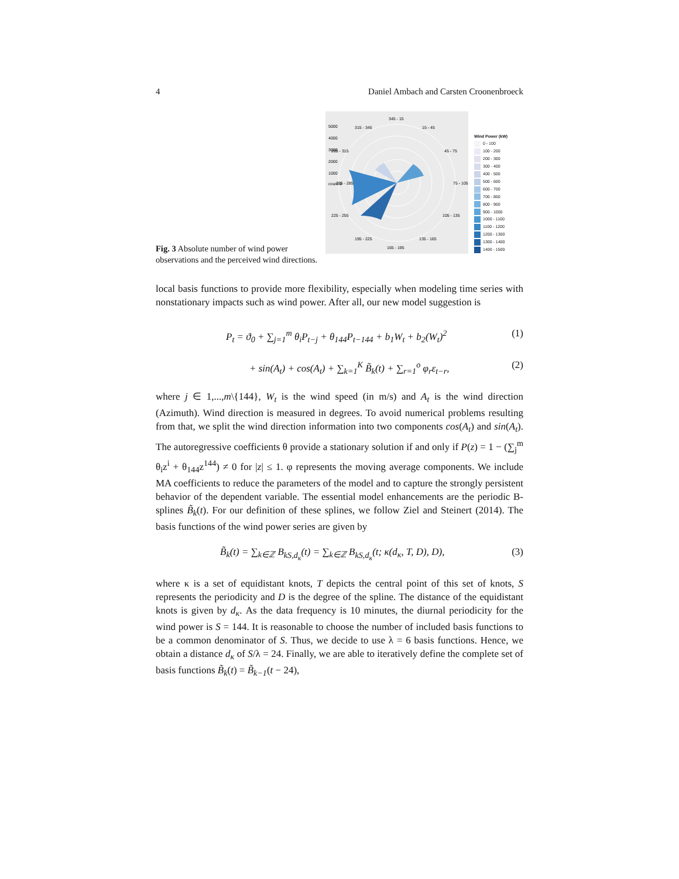4 Daniel Ambach and Carsten Croonenbroeck
Fig. 3 Absolute number of wind power observations and the perceived wind directions.
5000
4000
3000
2000
1000
count 0
345 - 15
315 - 345
15 - 45
285 - 315
45 - 75
255 - 285
75 - 105
225 - 255
105 - 135
195 - 225
135 - 165
165 - 195
Wind Power (kW)
0 - 100
100 - 200
200 - 300
300 - 400
400 - 500
500 - 600
600 - 700
700 - 800
800 - 900
900 - 1000
1000 - 1100
1100 - 1200
1200 - 1300
1300 - 1400
1400 - 1500
local basis functions to provide more flexibility, especially when modeling time series with nonstationary impacts such as wind power. After all, our new model suggestion is
P<sub>t</sub> = ϑ<sub>0</sub> + ∑<sub>j=1</sub><sup>m</sup> θ<sub>i</sub>P<sub>t−j</sub> + θ<sub>144</sub>P<sub>t−144</sub> + b<sub>1</sub>W<sub>t</sub> + b<sub>2</sub>(W<sub>t</sub>)<sup>2</sup> (1)
+ sin(A<sub>t</sub>) + cos(A<sub>t</sub>) + ∑<sub>k=1</sub><sup>K</sup> B̃<sub>k</sub>(t) + ∑<sub>r=1</sub><sup>o</sup> φ<sub>r</sub>ε<sub>t−r</sub>, (2)
where j ∈ 1,...,m\{144}, W<sub>t</sub> is the wind speed (in m/s) and A<sub>t</sub> is the wind direction (Azimuth). Wind direction is measured in degrees. To avoid numerical problems resulting from that, we split the wind direction information into two components cos(A<sub>t</sub>) and sin(A<sub>t</sub>). The autoregressive coefficients θ provide a stationary solution if and only if P(z) = 1 − (∑<sub>j</sub><sup>m</sup> θ<sub>i</sub>z<sup>i</sup> + θ<sub>144</sub>z<sup>144</sup>) ≠ 0 for |z| ≤ 1. φ represents the moving average components. We include MA coefficients to reduce the parameters of the model and to capture the strongly persistent behavior of the dependent variable. The essential model enhancements are the periodic B-splines B̃<sub>k</sub>(t). For our definition of these splines, we follow Ziel and Steinert (2014). The basis functions of the wind power series are given by
B̃<sub>k</sub>(t) = ∑<sub>k∈ℤ</sub> B<sub>kS,d<sub>κ</sub></sub>(t) = ∑<sub>k∈ℤ</sub> B<sub>kS,d<sub>κ</sub></sub>(t; κ(d<sub>κ</sub>, T, D), D), (3)
where κ is a set of equidistant knots, T depicts the central point of this set of knots, S represents the periodicity and D is the degree of the spline. The distance of the equidistant knots is given by d<sub>κ</sub>. As the data frequency is 10 minutes, the diurnal periodicity for the wind power is S = 144. It is reasonable to choose the number of included basis functions to be a common denominator of S. Thus, we decide to use λ = 6 basis functions. Hence, we obtain a distance d<sub>κ</sub> of S/λ = 24. Finally, we are able to iteratively define the complete set of basis functions B̃<sub>k</sub>(t) = B̃<sub>k−1</sub>(t − 24),